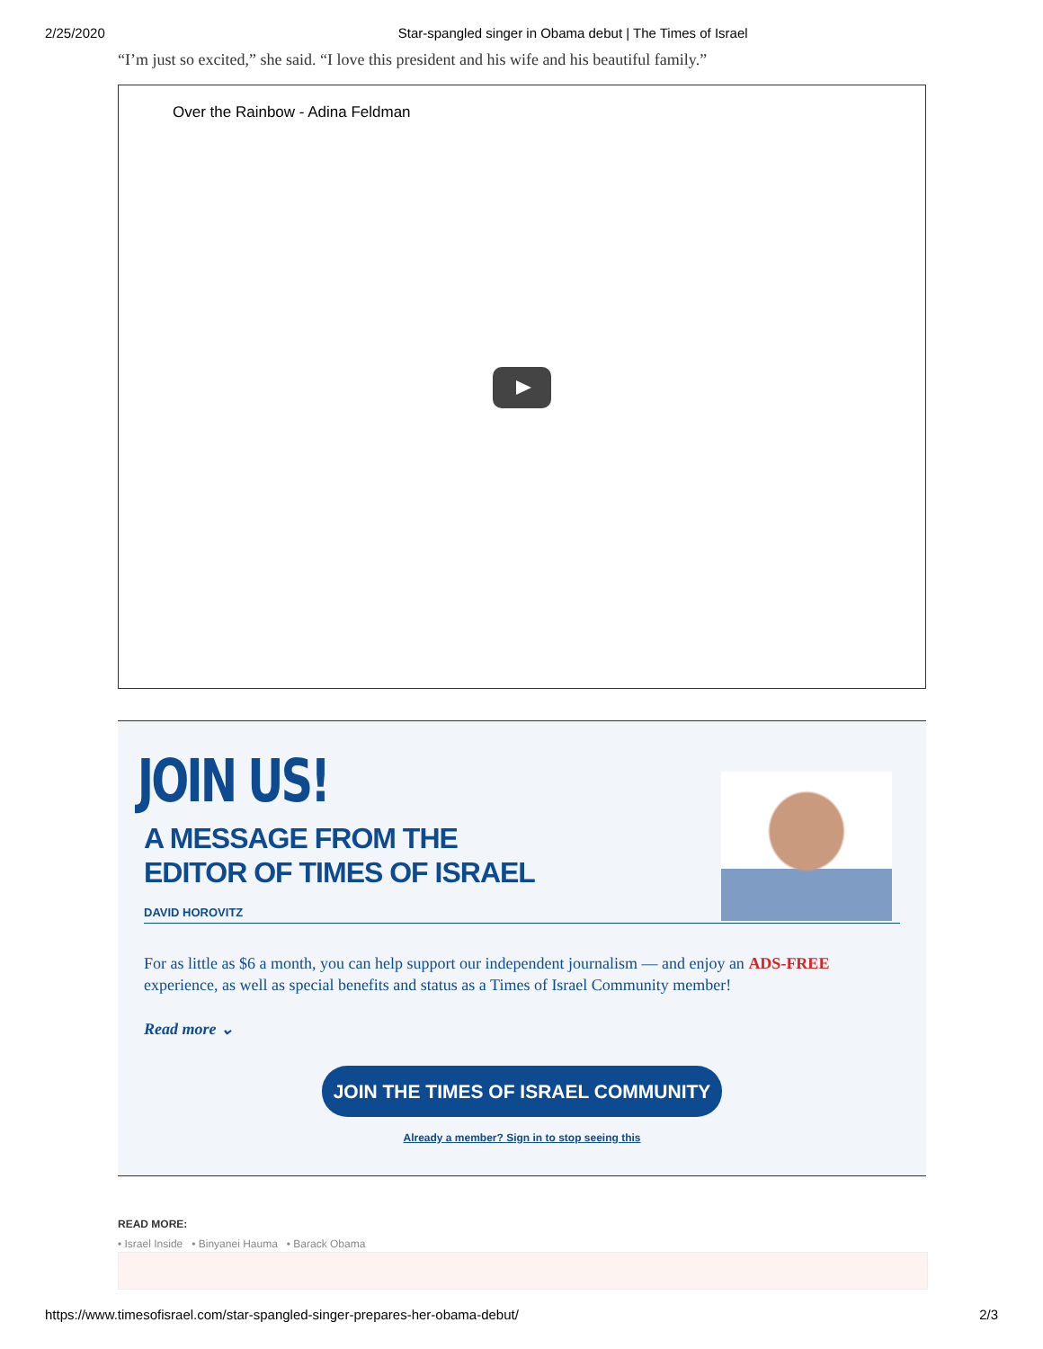2/25/2020 Star-spangled singer in Obama debut | The Times of Israel
“I’m just so excited,” she said. “I love this president and his wife and his beautiful family.”
Over the Rainbow - Adina Feldman
JOIN US!
A MESSAGE FROM THE
EDITOR OF TIMES OF ISRAEL
DAVID HOROVITZ
For as little as $6 a month, you can help support our independent journalism — and enjoy an ADS-FREE experience, as well as special benefits and status as a Times of Israel Community member!
Read more ⌄
JOIN THE TIMES OF ISRAEL COMMUNITY
Already a member? Sign in to stop seeing this
READ MORE:
• Israel Inside • Binyanei Hauma • Barack Obama
https://www.timesofisrael.com/star-spangled-singer-prepares-her-obama-debut/ 2/3